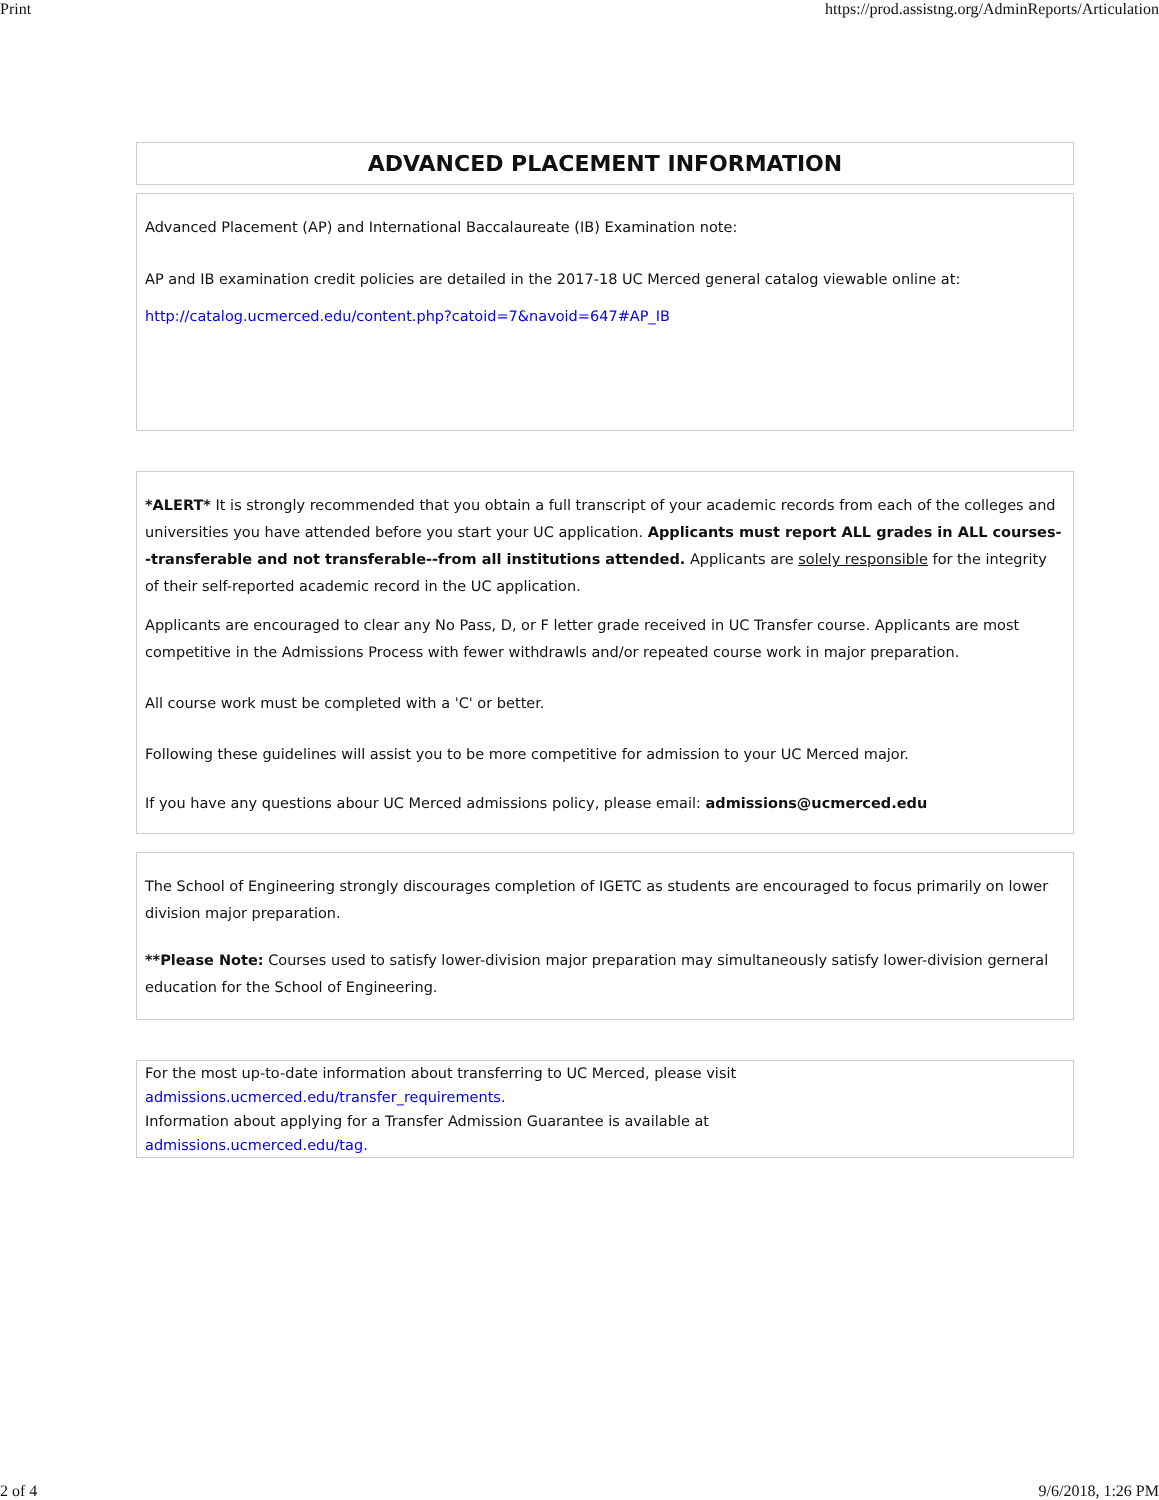Print https://prod.assistng.org/AdminReports/Articulation
ADVANCED PLACEMENT INFORMATION
Advanced Placement (AP) and International Baccalaureate (IB) Examination note:
AP and IB examination credit policies are detailed in the 2017-18 UC Merced general catalog viewable online at:
http://catalog.ucmerced.edu/content.php?catoid=7&navoid=647#AP_IB
*ALERT* It is strongly recommended that you obtain a full transcript of your academic records from each of the colleges and universities you have attended before you start your UC application. Applicants must report ALL grades in ALL courses--transferable and not transferable--from all institutions attended. Applicants are solely responsible for the integrity of their self-reported academic record in the UC application.
Applicants are encouraged to clear any No Pass, D, or F letter grade received in UC Transfer course. Applicants are most competitive in the Admissions Process with fewer withdrawls and/or repeated course work in major preparation.
All course work must be completed with a 'C' or better.
Following these guidelines will assist you to be more competitive for admission to your UC Merced major.
If you have any questions abour UC Merced admissions policy, please email: admissions@ucmerced.edu
The School of Engineering strongly discourages completion of IGETC as students are encouraged to focus primarily on lower division major preparation.
**Please Note: Courses used to satisfy lower-division major preparation may simultaneously satisfy lower-division gerneral education for the School of Engineering.
For the most up-to-date information about transferring to UC Merced, please visit
admissions.ucmerced.edu/transfer_requirements.
Information about applying for a Transfer Admission Guarantee is available at
admissions.ucmerced.edu/tag.
2 of 4 9/6/2018, 1:26 PM